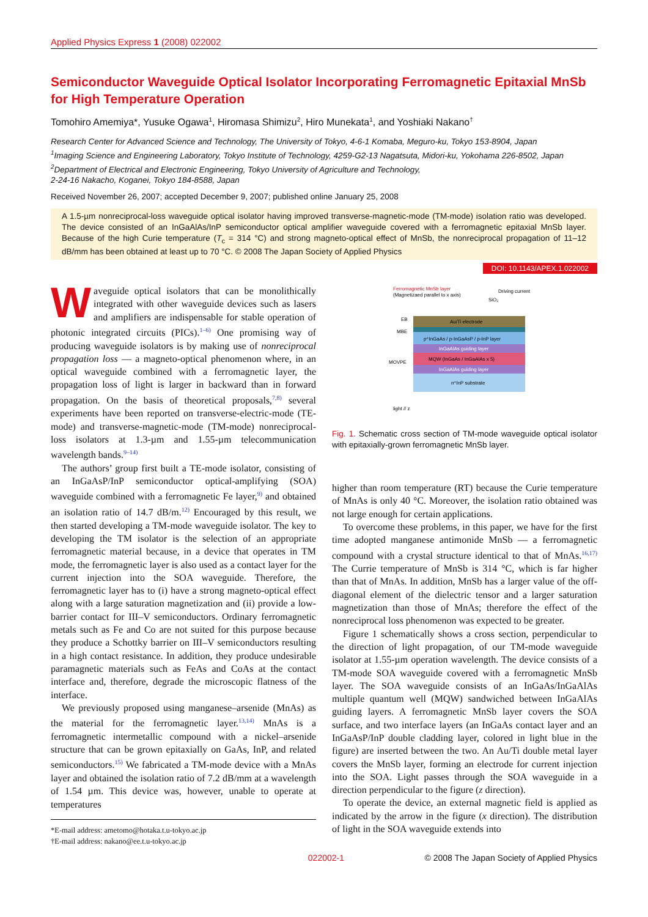Applied Physics Express 1 (2008) 022002
Semiconductor Waveguide Optical Isolator Incorporating Ferromagnetic Epitaxial MnSb for High Temperature Operation
Tomohiro Amemiya*, Yusuke Ogawa<sup>1</sup>, Hiromasa Shimizu<sup>2</sup>, Hiro Munekata<sup>1</sup>, and Yoshiaki Nakano<sup>†</sup>
Research Center for Advanced Science and Technology, The University of Tokyo, 4-6-1 Komaba, Meguro-ku, Tokyo 153-8904, Japan
<sup>1</sup> Imaging Science and Engineering Laboratory, Tokyo Institute of Technology, 4259-G2-13 Nagatsuta, Midori-ku, Yokohama 226-8502, Japan
<sup>2</sup> Department of Electrical and Electronic Engineering, Tokyo University of Agriculture and Technology,
2-24-16 Nakacho, Koganei, Tokyo 184-8588, Japan
Received November 26, 2007; accepted December 9, 2007; published online January 25, 2008
A 1.5-µm nonreciprocal-loss waveguide optical isolator having improved transverse-magnetic-mode (TM-mode) isolation ratio was developed. The device consisted of an InGaAlAs/InP semiconductor optical amplifier waveguide covered with a ferromagnetic epitaxial MnSb layer. Because of the high Curie temperature (T<sub>c</sub> = 314 °C) and strong magneto-optical effect of MnSb, the nonreciprocal propagation of 11–12 dB/mm has been obtained at least up to 70 °C. © 2008 The Japan Society of Applied Physics
DOI: 10.1143/APEX.1.022002
Waveguide optical isolators that can be monolithically integrated with other waveguide devices such as lasers and amplifiers are indispensable for stable operation of photonic integrated circuits (PICs).<sup>1–6)</sup> One promising way of producing waveguide isolators is by making use of nonreciprocal propagation loss — a magneto-optical phenomenon where, in an optical waveguide combined with a ferromagnetic layer, the propagation loss of light is larger in backward than in forward propagation. On the basis of theoretical proposals,<sup>7,8)</sup> several experiments have been reported on transverse-electric-mode (TE-mode) and transverse-magnetic-mode (TM-mode) nonreciprocal-loss isolators at 1.3-µm and 1.55-µm telecommunication wavelength bands.<sup>9–14)</sup>
The authors’ group first built a TE-mode isolator, consisting of an InGaAsP/InP semiconductor optical-amplifying (SOA) waveguide combined with a ferromagnetic Fe layer,<sup>9)</sup> and obtained an isolation ratio of 14.7 dB/m.<sup>12)</sup> Encouraged by this result, we then started developing a TM-mode waveguide isolator. The key to developing the TM isolator is the selection of an appropriate ferromagnetic material because, in a device that operates in TM mode, the ferromagnetic layer is also used as a contact layer for the current injection into the SOA waveguide. Therefore, the ferromagnetic layer has to (i) have a strong magneto-optical effect along with a large saturation magnetization and (ii) provide a low-barrier contact for III–V semiconductors. Ordinary ferromagnetic metals such as Fe and Co are not suited for this purpose because they produce a Schottky barrier on III–V semiconductors resulting in a high contact resistance. In addition, they produce undesirable paramagnetic materials such as FeAs and CoAs at the contact interface and, therefore, degrade the microscopic flatness of the interface.
We previously proposed using manganese–arsenide (MnAs) as the material for the ferromagnetic layer.<sup>13,14)</sup> MnAs is a ferromagnetic intermetallic compound with a nickel–arsenide structure that can be grown epitaxially on GaAs, InP, and related semiconductors.<sup>15)</sup> We fabricated a TM-mode device with a MnAs layer and obtained the isolation ratio of 7.2 dB/mm at a wavelength of 1.54 µm. This device was, however, unable to operate at temperatures
*E-mail address: ametomo@hotaka.t.u-tokyo.ac.jp
†E-mail address: nakano@ee.t.u-tokyo.ac.jp
Ferromagnetic MnSb layer
(Magnetizaed parallel to x axis)
Driving current
SiO₂
EB
MBE
MOVPE
Au/Ti electrode
p⁺InGaAs / p-InGaAsP / p-InP layer
InGaAlAs guiding layer
MQW (InGaAs / InGaAlAs x 5)
InGaAlAs guiding layer
n⁺InP substrate
light // z
Fig. 1. Schematic cross section of TM-mode waveguide optical isolator with epitaxially-grown ferromagnetic MnSb layer.
higher than room temperature (RT) because the Curie temperature of MnAs is only 40 °C. Moreover, the isolation ratio obtained was not large enough for certain applications.
To overcome these problems, in this paper, we have for the first time adopted manganese antimonide MnSb — a ferromagnetic compound with a crystal structure identical to that of MnAs.<sup>16,17)</sup> The Currie temperature of MnSb is 314 °C, which is far higher than that of MnAs. In addition, MnSb has a larger value of the off-diagonal element of the dielectric tensor and a larger saturation magnetization than those of MnAs; therefore the effect of the nonreciprocal loss phenomenon was expected to be greater.
Figure 1 schematically shows a cross section, perpendicular to the direction of light propagation, of our TM-mode waveguide isolator at 1.55-µm operation wavelength. The device consists of a TM-mode SOA waveguide covered with a ferromagnetic MnSb layer. The SOA waveguide consists of an InGaAs/InGaAlAs multiple quantum well (MQW) sandwiched between InGaAlAs guiding layers. A ferromagnetic MnSb layer covers the SOA surface, and two interface layers (an InGaAs contact layer and an InGaAsP/InP double cladding layer, colored in light blue in the figure) are inserted between the two. An Au/Ti double metal layer covers the MnSb layer, forming an electrode for current injection into the SOA. Light passes through the SOA waveguide in a direction perpendicular to the figure (z direction).
To operate the device, an external magnetic field is applied as indicated by the arrow in the figure (x direction). The distribution of light in the SOA waveguide extends into
022002-1 © 2008 The Japan Society of Applied Physics